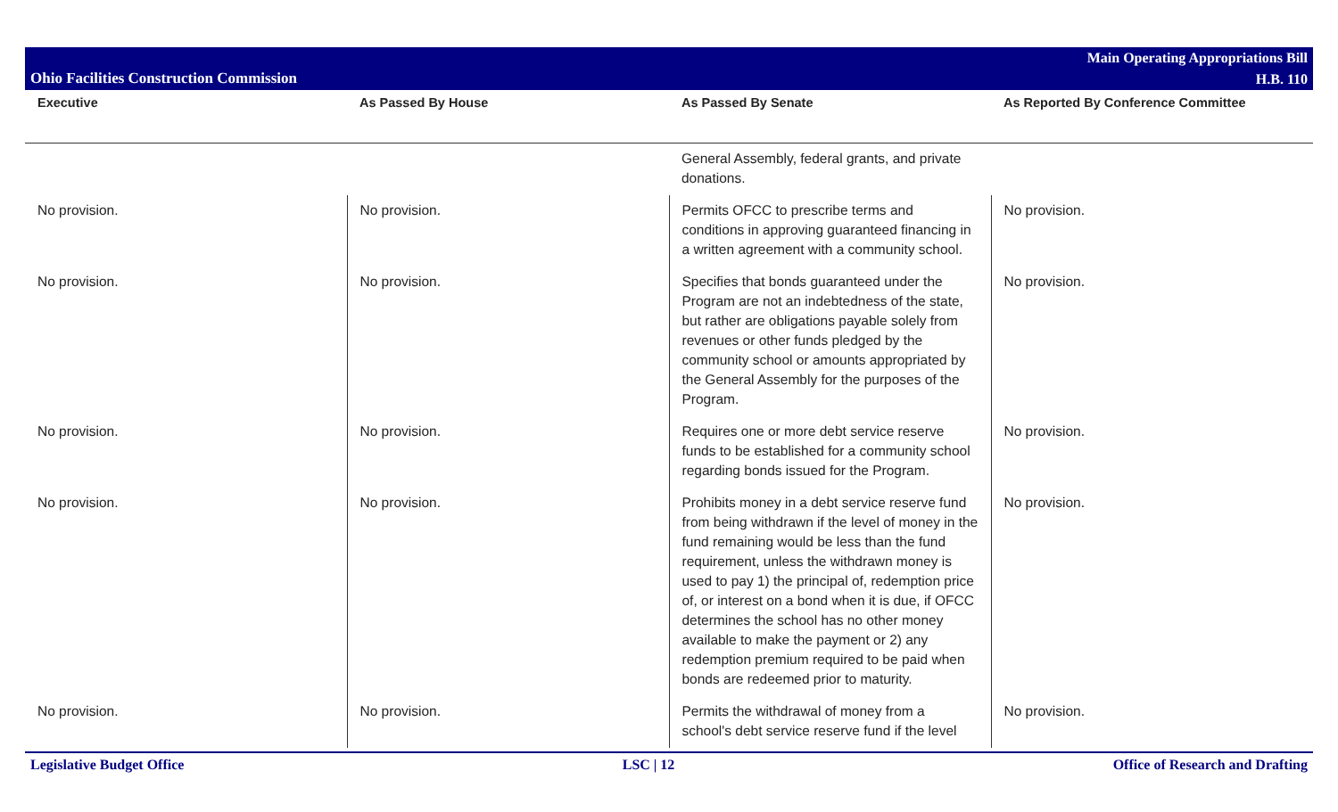Ohio Facilities Construction Commission
Main Operating Appropriations Bill
H.B. 110
| Executive | As Passed By House | As Passed By Senate | As Reported By Conference Committee |
| --- | --- | --- | --- |
| | | General Assembly, federal grants, and private donations. | |
| No provision. | No provision. | Permits OFCC to prescribe terms and conditions in approving guaranteed financing in a written agreement with a community school. | No provision. |
| No provision. | No provision. | Specifies that bonds guaranteed under the Program are not an indebtedness of the state, but rather are obligations payable solely from revenues or other funds pledged by the community school or amounts appropriated by the General Assembly for the purposes of the Program. | No provision. |
| No provision. | No provision. | Requires one or more debt service reserve funds to be established for a community school regarding bonds issued for the Program. | No provision. |
| No provision. | No provision. | Prohibits money in a debt service reserve fund from being withdrawn if the level of money in the fund remaining would be less than the fund requirement, unless the withdrawn money is used to pay 1) the principal of, redemption price of, or interest on a bond when it is due, if OFCC determines the school has no other money available to make the payment or 2) any redemption premium required to be paid when bonds are redeemed prior to maturity. | No provision. |
| No provision. | No provision. | Permits the withdrawal of money from a school's debt service reserve fund if the level | No provision. |
Legislative Budget Office LSC | 12 Office of Research and Drafting